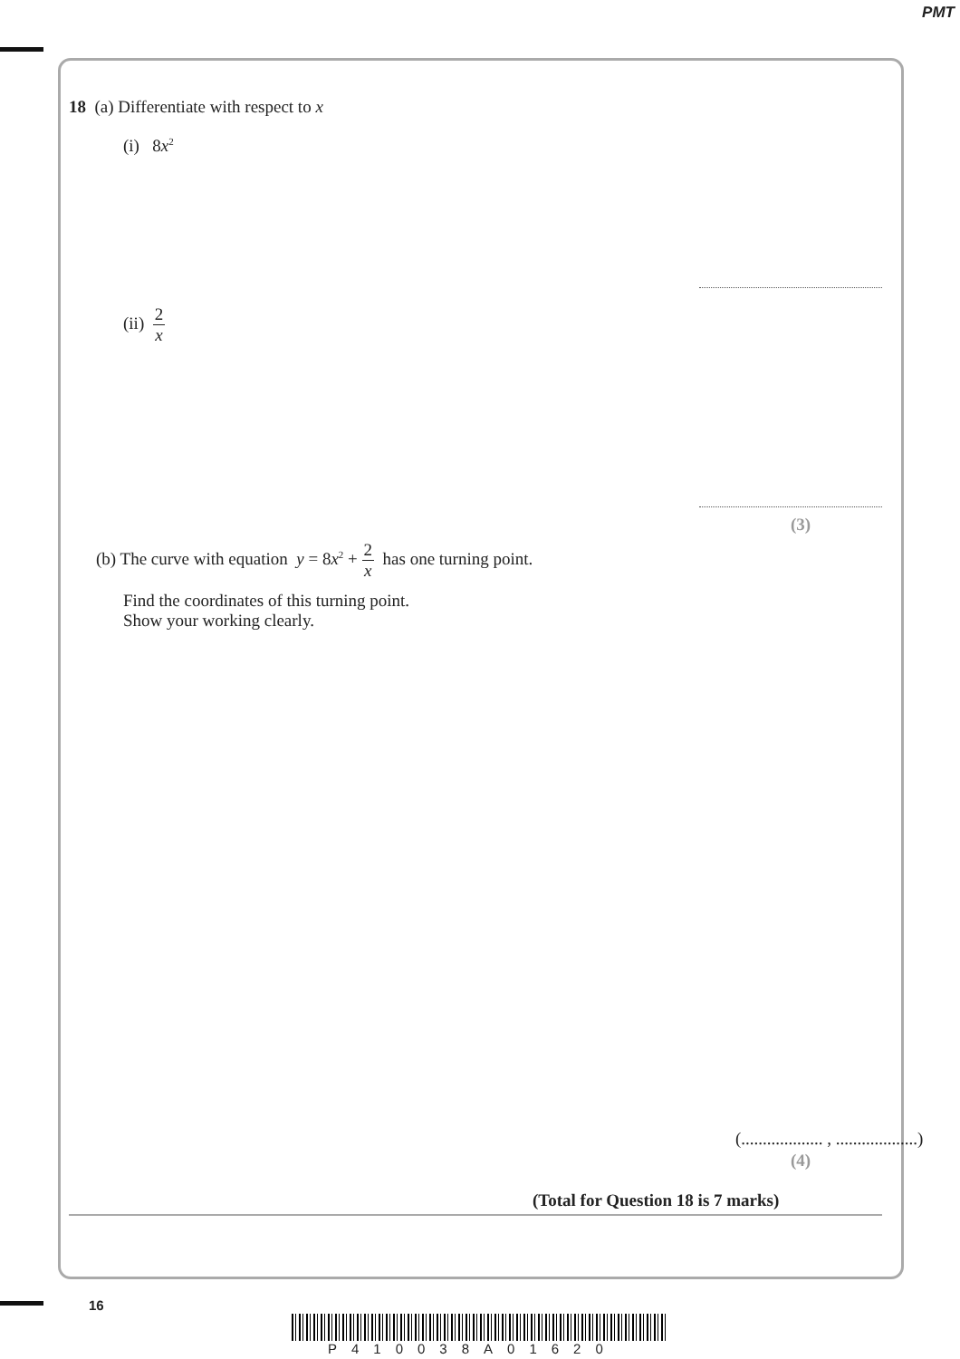PMT
18 (a) Differentiate with respect to x
(i) 8x<sup>2</sup>
(ii) 2 x
(3)
(b) The curve with equation y = 8x<sup>2</sup> + 2 x has one turning point.
Find the coordinates of this turning point.
Show your working clearly.
(................... , ...................)
(4)
(Total for Question 18 is 7 marks)
16
P410038A01620